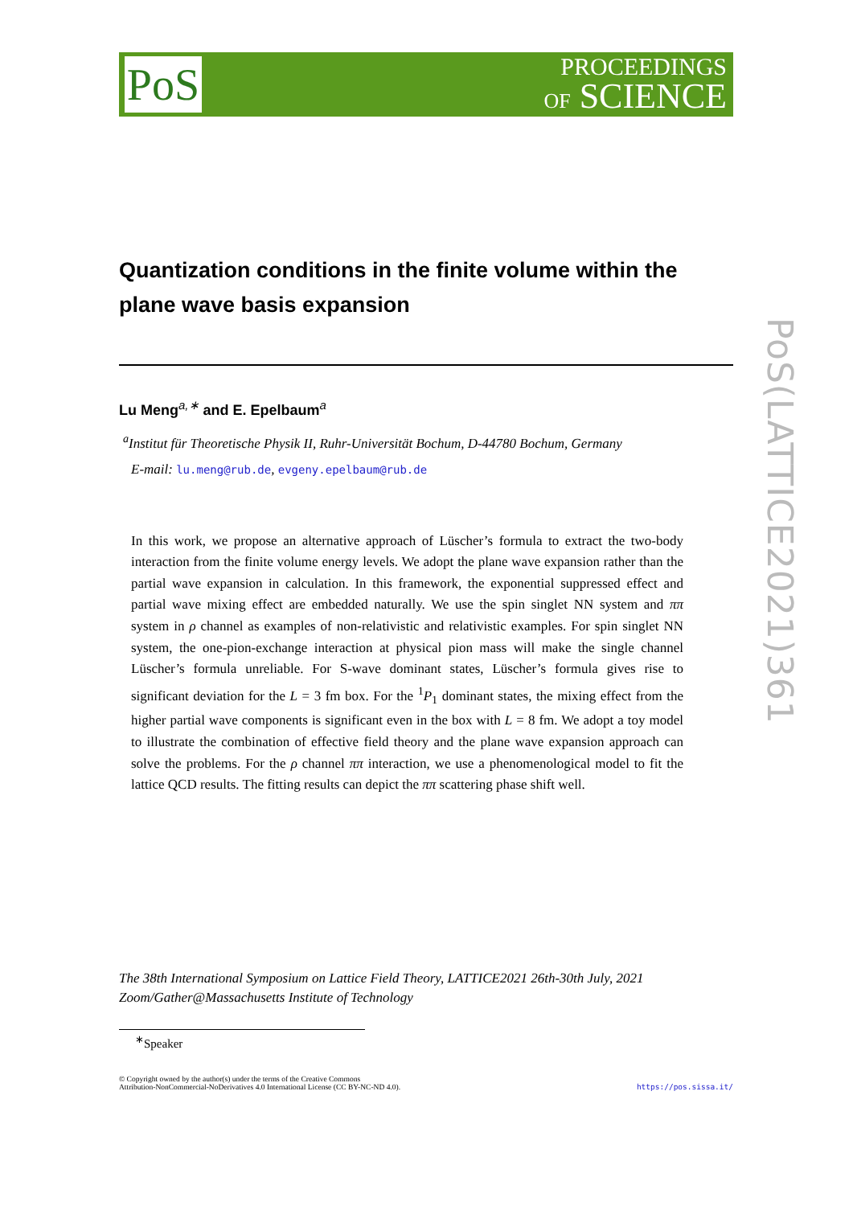PoS
PROCEEDINGS
OF SCIENCE
PoS(LATTICE2021)361
Quantization conditions in the finite volume within the plane wave basis expansion
Lu Meng<sup>a,∗</sup> and E. Epelbaum<sup>a</sup>
<sup>a</sup> Institut für Theoretische Physik II, Ruhr-Universität Bochum, D-44780 Bochum, Germany
E-mail: lu.meng@rub.de, evgeny.epelbaum@rub.de
In this work, we propose an alternative approach of Lüscher’s formula to extract the two-body interaction from the finite volume energy levels. We adopt the plane wave expansion rather than the partial wave expansion in calculation. In this framework, the exponential suppressed effect and partial wave mixing effect are embedded naturally. We use the spin singlet NN system and ππ system in ρ channel as examples of non-relativistic and relativistic examples. For spin singlet NN system, the one-pion-exchange interaction at physical pion mass will make the single channel Lüscher’s formula unreliable. For S-wave dominant states, Lüscher’s formula gives rise to significant deviation for the L = 3 fm box. For the <sup>1</sup>P<sub>1</sub> dominant states, the mixing effect from the higher partial wave components is significant even in the box with L = 8 fm. We adopt a toy model to illustrate the combination of effective field theory and the plane wave expansion approach can solve the problems. For the ρ channel ππ interaction, we use a phenomenological model to fit the lattice QCD results. The fitting results can depict the ππ scattering phase shift well.
The 38th International Symposium on Lattice Field Theory, LATTICE2021 26th-30th July, 2021
Zoom/Gather@Massachusetts Institute of Technology
<sup>∗</sup>Speaker
© Copyright owned by the author(s) under the terms of the Creative Commons
Attribution-NonCommercial-NoDerivatives 4.0 International License (CC BY-NC-ND 4.0).
https://pos.sissa.it/